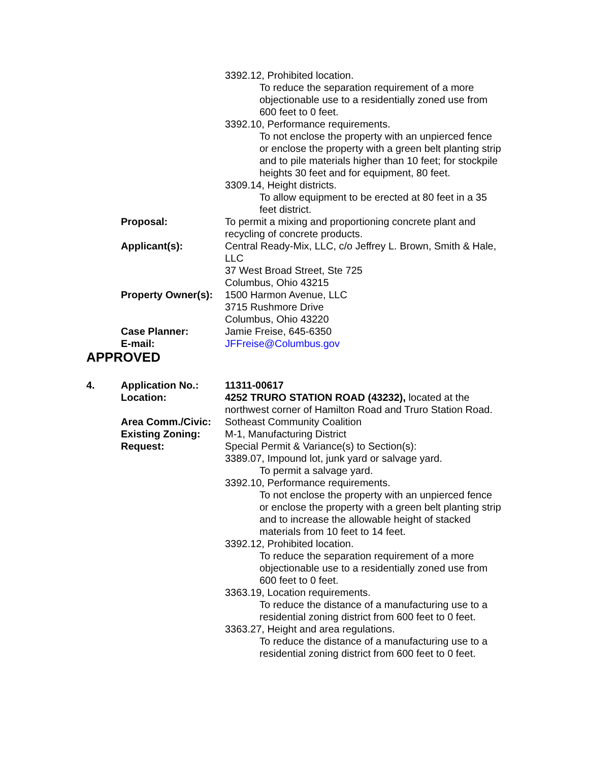3392.12, Prohibited location.
To reduce the separation requirement of a more objectionable use to a residentially zoned use from 600 feet to 0 feet.
3392.10, Performance requirements.
To not enclose the property with an unpierced fence or enclose the property with a green belt planting strip and to pile materials higher than 10 feet; for stockpile heights 30 feet and for equipment, 80 feet.
3309.14, Height districts.
To allow equipment to be erected at 80 feet in a 35 feet district.
Proposal: To permit a mixing and proportioning concrete plant and recycling of concrete products.
Applicant(s): Central Ready-Mix, LLC, c/o Jeffrey L. Brown, Smith & Hale, LLC
37 West Broad Street, Ste 725
Columbus, Ohio 43215
Property Owner(s):
1500 Harmon Avenue, LLC
3715 Rushmore Drive
Columbus, Ohio 43220
Case Planner: Jamie Freise, 645-6350
E-mail: JFFreise@Columbus.gov
APPROVED
4. Application No.: 11311-00617
Location: 4252 TRURO STATION ROAD (43232), located at the northwest corner of Hamilton Road and Truro Station Road.
Area Comm./Civic: Sotheast Community Coalition
Existing Zoning: M-1, Manufacturing District
Request: Special Permit & Variance(s) to Section(s):
3389.07, Impound lot, junk yard or salvage yard.
To permit a salvage yard.
3392.10, Performance requirements.
To not enclose the property with an unpierced fence or enclose the property with a green belt planting strip and to increase the allowable height of stacked materials from 10 feet to 14 feet.
3392.12, Prohibited location.
To reduce the separation requirement of a more objectionable use to a residentially zoned use from 600 feet to 0 feet.
3363.19, Location requirements.
To reduce the distance of a manufacturing use to a residential zoning district from 600 feet to 0 feet.
3363.27, Height and area regulations.
To reduce the distance of a manufacturing use to a residential zoning district from 600 feet to 0 feet.